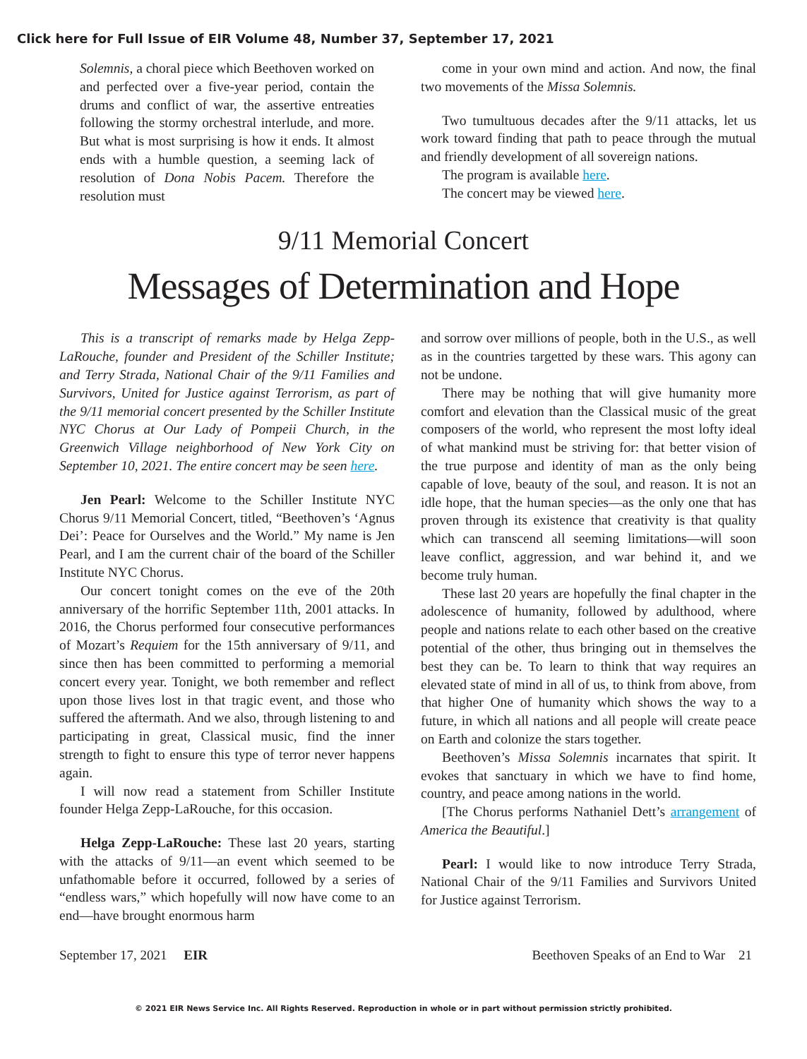Click here for Full Issue of EIR Volume 48, Number 37, September 17, 2021
Solemnis, a choral piece which Beethoven worked on and perfected over a five-year period, contain the drums and conflict of war, the assertive entreaties following the stormy orchestral interlude, and more. But what is most surprising is how it ends. It almost ends with a humble question, a seeming lack of resolution of Dona Nobis Pacem. Therefore the resolution must
come in your own mind and action. And now, the final two movements of the Missa Solemnis.
Two tumultuous decades after the 9/11 attacks, let us work toward finding that path to peace through the mutual and friendly development of all sovereign nations.
The program is available here.
The concert may be viewed here.
9/11 Memorial Concert
Messages of Determination and Hope
This is a transcript of remarks made by Helga Zepp-LaRouche, founder and President of the Schiller Institute; and Terry Strada, National Chair of the 9/11 Families and Survivors, United for Justice against Terrorism, as part of the 9/11 memorial concert presented by the Schiller Institute NYC Chorus at Our Lady of Pompeii Church, in the Greenwich Village neighborhood of New York City on September 10, 2021. The entire concert may be seen here.
Jen Pearl: Welcome to the Schiller Institute NYC Chorus 9/11 Memorial Concert, titled, “Beethoven’s ‘Agnus Dei’: Peace for Ourselves and the World.” My name is Jen Pearl, and I am the current chair of the board of the Schiller Institute NYC Chorus.
Our concert tonight comes on the eve of the 20th anniversary of the horrific September 11th, 2001 attacks. In 2016, the Chorus performed four consecutive performances of Mozart’s Requiem for the 15th anniversary of 9/11, and since then has been committed to performing a memorial concert every year. Tonight, we both remember and reflect upon those lives lost in that tragic event, and those who suffered the aftermath. And we also, through listening to and participating in great, Classical music, find the inner strength to fight to ensure this type of terror never happens again.
I will now read a statement from Schiller Institute founder Helga Zepp-LaRouche, for this occasion.
Helga Zepp-LaRouche: These last 20 years, starting with the attacks of 9/11—an event which seemed to be unfathomable before it occurred, followed by a series of “endless wars,” which hopefully will now have come to an end—have brought enormous harm
and sorrow over millions of people, both in the U.S., as well as in the countries targetted by these wars. This agony can not be undone.
There may be nothing that will give humanity more comfort and elevation than the Classical music of the great composers of the world, who represent the most lofty ideal of what mankind must be striving for: that better vision of the true purpose and identity of man as the only being capable of love, beauty of the soul, and reason. It is not an idle hope, that the human species—as the only one that has proven through its existence that creativity is that quality which can transcend all seeming limitations—will soon leave conflict, aggression, and war behind it, and we become truly human.
These last 20 years are hopefully the final chapter in the adolescence of humanity, followed by adulthood, where people and nations relate to each other based on the creative potential of the other, thus bringing out in themselves the best they can be. To learn to think that way requires an elevated state of mind in all of us, to think from above, from that higher One of humanity which shows the way to a future, in which all nations and all people will create peace on Earth and colonize the stars together.
Beethoven’s Missa Solemnis incarnates that spirit. It evokes that sanctuary in which we have to find home, country, and peace among nations in the world.
[The Chorus performs Nathaniel Dett’s arrangement of America the Beautiful.]
Pearl: I would like to now introduce Terry Strada, National Chair of the 9/11 Families and Survivors United for Justice against Terrorism.
September 17, 2021 EIR Beethoven Speaks of an End to War 21
© 2021 EIR News Service Inc. All Rights Reserved. Reproduction in whole or in part without permission strictly prohibited.